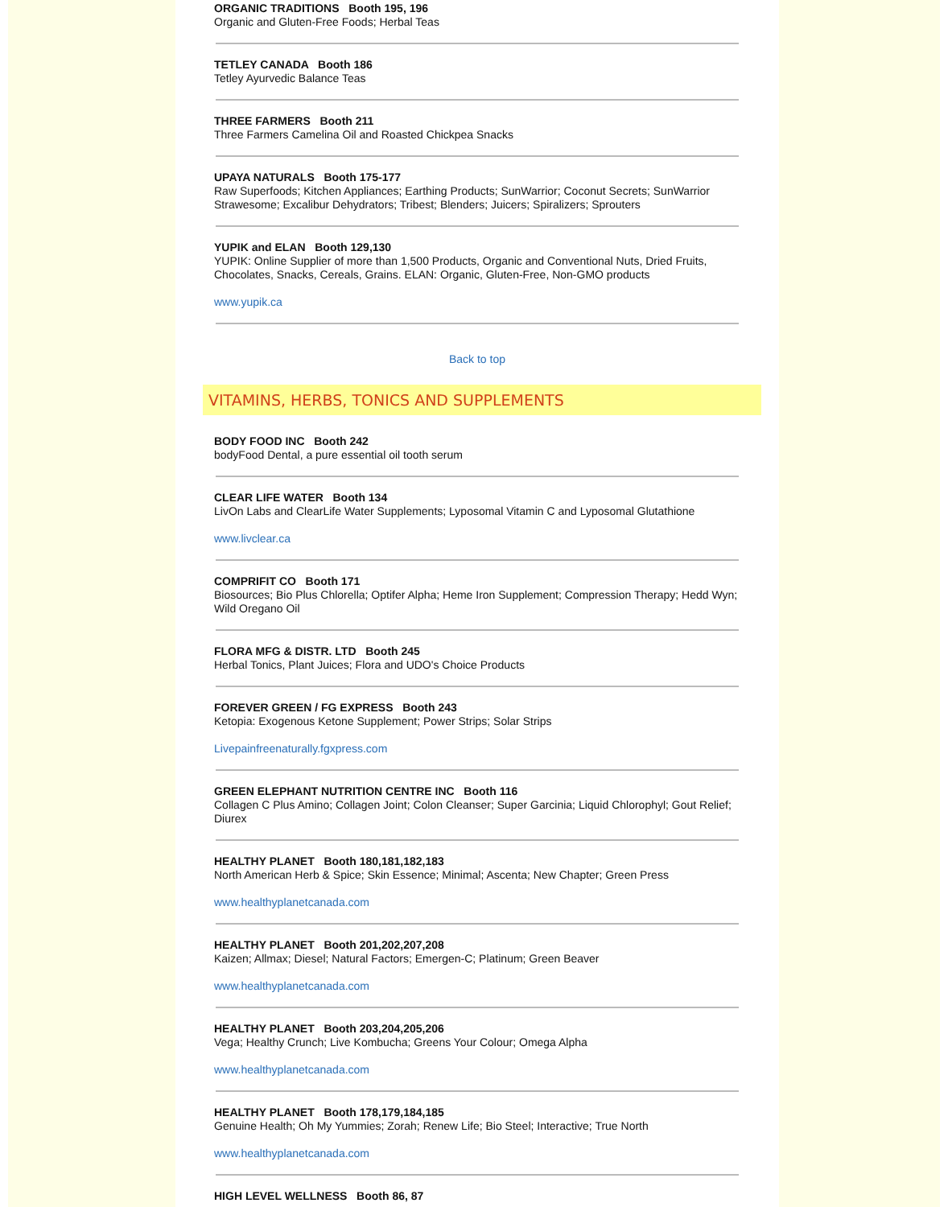ORGANIC TRADITIONS Booth 195, 196
Organic and Gluten-Free Foods; Herbal Teas
TETLEY CANADA Booth 186
Tetley Ayurvedic Balance Teas
THREE FARMERS Booth 211
Three Farmers Camelina Oil and Roasted Chickpea Snacks
UPAYA NATURALS Booth 175-177
Raw Superfoods; Kitchen Appliances; Earthing Products; SunWarrior; Coconut Secrets; SunWarrior Strawesome; Excalibur Dehydrators; Tribest; Blenders; Juicers; Spiralizers; Sprouters
YUPIK and ELAN Booth 129,130
YUPIK: Online Supplier of more than 1,500 Products, Organic and Conventional Nuts, Dried Fruits, Chocolates, Snacks, Cereals, Grains. ELAN: Organic, Gluten-Free, Non-GMO products
www.yupik.ca
Back to top
VITAMINS, HERBS, TONICS AND SUPPLEMENTS
BODY FOOD INC Booth 242
bodyFood Dental, a pure essential oil tooth serum
CLEAR LIFE WATER Booth 134
LivOn Labs and ClearLife Water Supplements; Lyposomal Vitamin C and Lyposomal Glutathione
www.livclear.ca
COMPRIFIT CO Booth 171
Biosources; Bio Plus Chlorella; Optifer Alpha; Heme Iron Supplement; Compression Therapy; Hedd Wyn; Wild Oregano Oil
FLORA MFG & DISTR. LTD Booth 245
Herbal Tonics, Plant Juices; Flora and UDO's Choice Products
FOREVER GREEN / FG EXPRESS Booth 243
Ketopia: Exogenous Ketone Supplement; Power Strips; Solar Strips
Livepainfreenaturally.fgxpress.com
GREEN ELEPHANT NUTRITION CENTRE INC Booth 116
Collagen C Plus Amino; Collagen Joint; Colon Cleanser; Super Garcinia; Liquid Chlorophyl; Gout Relief; Diurex
HEALTHY PLANET Booth 180,181,182,183
North American Herb & Spice; Skin Essence; Minimal; Ascenta; New Chapter; Green Press
www.healthyplanetcanada.com
HEALTHY PLANET Booth 201,202,207,208
Kaizen; Allmax; Diesel; Natural Factors; Emergen-C; Platinum; Green Beaver
www.healthyplanetcanada.com
HEALTHY PLANET Booth 203,204,205,206
Vega; Healthy Crunch; Live Kombucha; Greens Your Colour; Omega Alpha
www.healthyplanetcanada.com
HEALTHY PLANET Booth 178,179,184,185
Genuine Health; Oh My Yummies; Zorah; Renew Life; Bio Steel; Interactive; True North
www.healthyplanetcanada.com
HIGH LEVEL WELLNESS Booth 86, 87